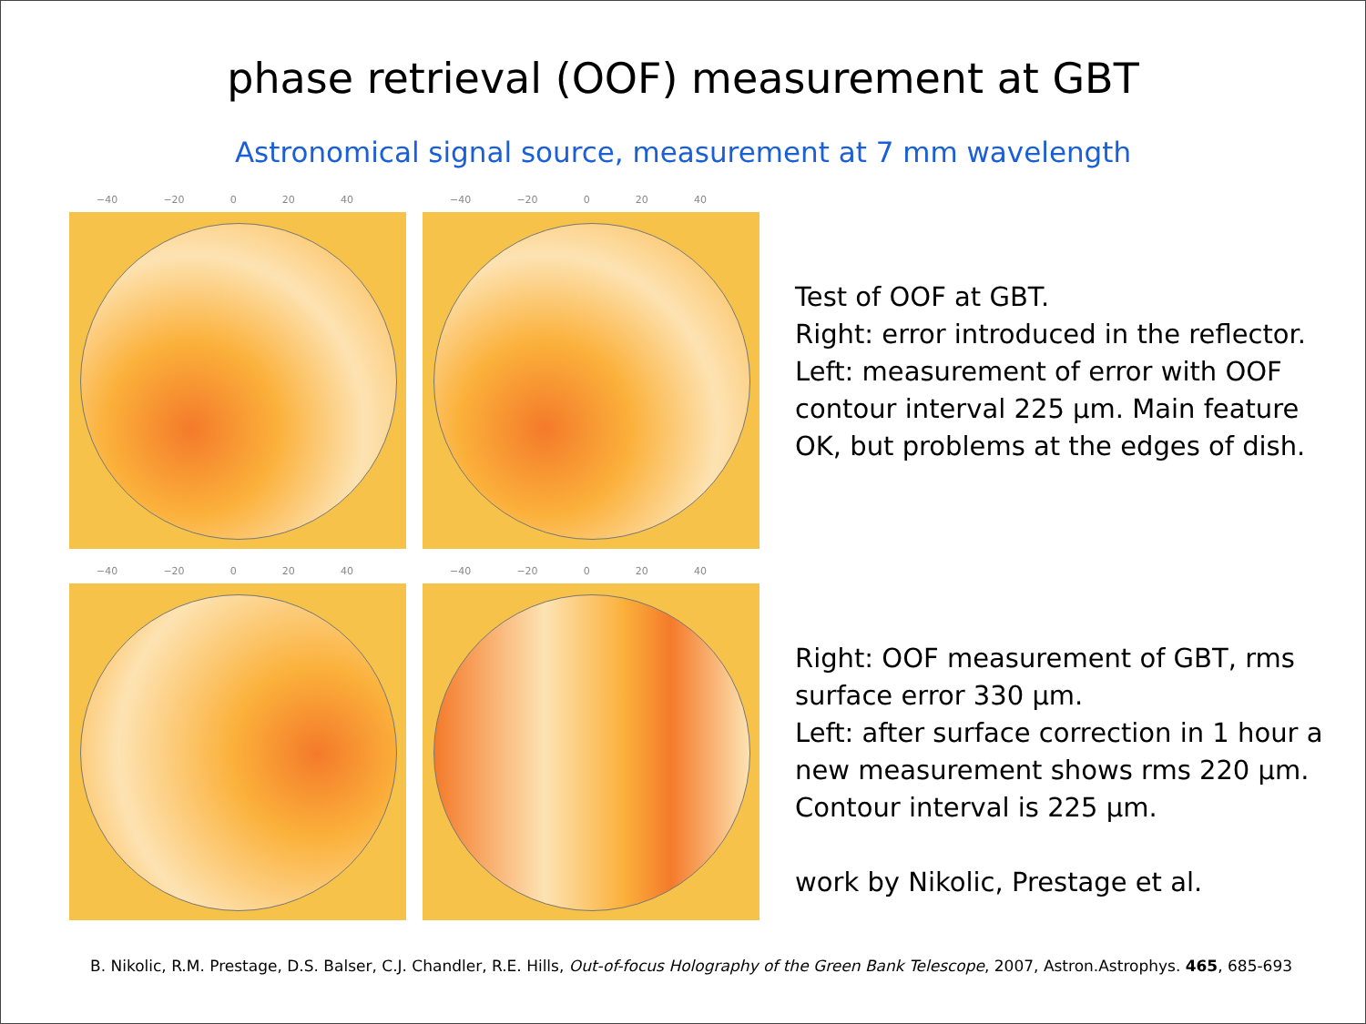phase retrieval (OOF) measurement at GBT
Astronomical signal source, measurement at 7 mm wavelength
−40 −20 0 20 40 −40 −20 0 20 40
Test of OOF at GBT.
Right: error introduced in the reflector.
Left: measurement of error with OOF
contour interval 225 μm. Main feature
OK, but problems at the edges of dish.
−40 −20 0 20 40 −40 −20 0 20 40
Right: OOF measurement of GBT, rms
surface error 330 μm.
Left: after surface correction in 1 hour a
new measurement shows rms 220 μm.
Contour interval is 225 μm.
work by Nikolic, Prestage et al.
B. Nikolic, R.M. Prestage, D.S. Balser, C.J. Chandler, R.E. Hills, Out-of-focus Holography of the Green Bank Telescope, 2007, Astron.Astrophys. 465, 685-693